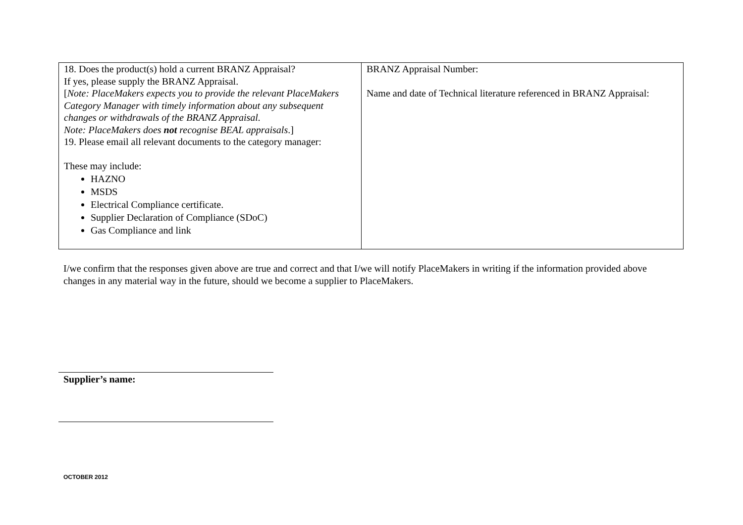| 18. Does the product(s) hold a current BRANZ Appraisal? If yes, please supply the BRANZ Appraisal. [ Note: PlaceMakers expects you to provide the relevant PlaceMakers Category Manager with timely information about any subsequent changes or withdrawals of the BRANZ Appraisal. Note: PlaceMakers does not recognise BEAL appraisals .] 19. Please email all relevant documents to the category manager: These may include: HAZNO MSDS Electrical Compliance certificate. Supplier Declaration of Compliance (SDoC) Gas Compliance and link | BRANZ Appraisal Number: Name and date of Technical literature referenced in BRANZ Appraisal: |
I/we confirm that the responses given above are true and correct and that I/we will notify PlaceMakers in writing if the information provided above changes in any material way in the future, should we become a supplier to PlaceMakers.
Supplier’s name:
OCTOBER 2012